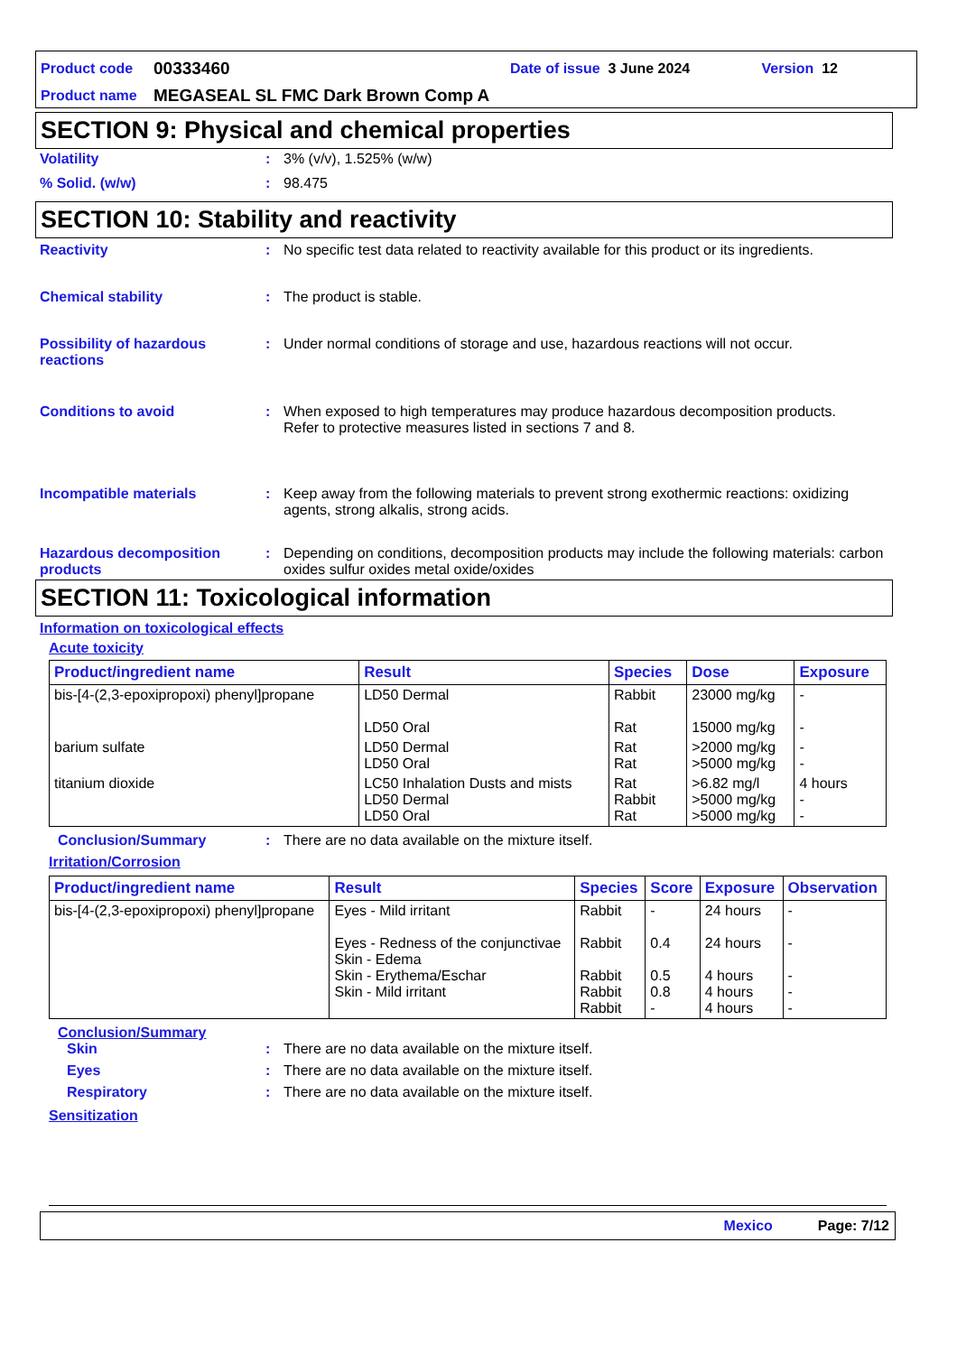Product code 00333460 Date of issue 3 June 2024 Version 12
Product name MEGASEAL SL FMC Dark Brown Comp A
SECTION 9: Physical and chemical properties
Volatility: 3% (v/v), 1.525% (w/w)
% Solid. (w/w): 98.475
SECTION 10: Stability and reactivity
Reactivity: No specific test data related to reactivity available for this product or its ingredients.
Chemical stability: The product is stable.
Possibility of hazardous reactions: Under normal conditions of storage and use, hazardous reactions will not occur.
Conditions to avoid: When exposed to high temperatures may produce hazardous decomposition products.
Refer to protective measures listed in sections 7 and 8.
Incompatible materials: Keep away from the following materials to prevent strong exothermic reactions: oxidizing agents, strong alkalis, strong acids.
Hazardous decomposition products: Depending on conditions, decomposition products may include the following materials: carbon oxides sulfur oxides metal oxide/oxides
SECTION 11: Toxicological information
Information on toxicological effects
Acute toxicity
| Product/ingredient name | Result | Species | Dose | Exposure |
| --- | --- | --- | --- | --- |
| bis-[4-(2,3-epoxipropoxi) phenyl]propane | LD50 Dermal LD50 Oral | Rabbit Rat | 23000 mg/kg 15000 mg/kg | - - |
| barium sulfate | LD50 Dermal LD50 Oral | Rat Rat | >2000 mg/kg >5000 mg/kg | - - |
| titanium dioxide | LC50 Inhalation Dusts and mists LD50 Dermal LD50 Oral | Rat Rabbit Rat | >6.82 mg/l >5000 mg/kg >5000 mg/kg | 4 hours - - |
Conclusion/Summary: There are no data available on the mixture itself.
Irritation/Corrosion
| Product/ingredient name | Result | Species | Score | Exposure | Observation |
| --- | --- | --- | --- | --- | --- |
| bis-[4-(2,3-epoxipropoxi) phenyl]propane | Eyes - Mild irritant Eyes - Redness of the conjunctivae Skin - Edema Skin - Erythema/Eschar Skin - Mild irritant | Rabbit Rabbit Rabbit Rabbit Rabbit | - 0.4 0.5 0.8 - | 24 hours 24 hours 4 hours 4 hours 4 hours | - - - - - |
Conclusion/Summary
Skin: There are no data available on the mixture itself.
Eyes: There are no data available on the mixture itself.
Respiratory: There are no data available on the mixture itself.
Sensitization
Mexico Page: 7/12